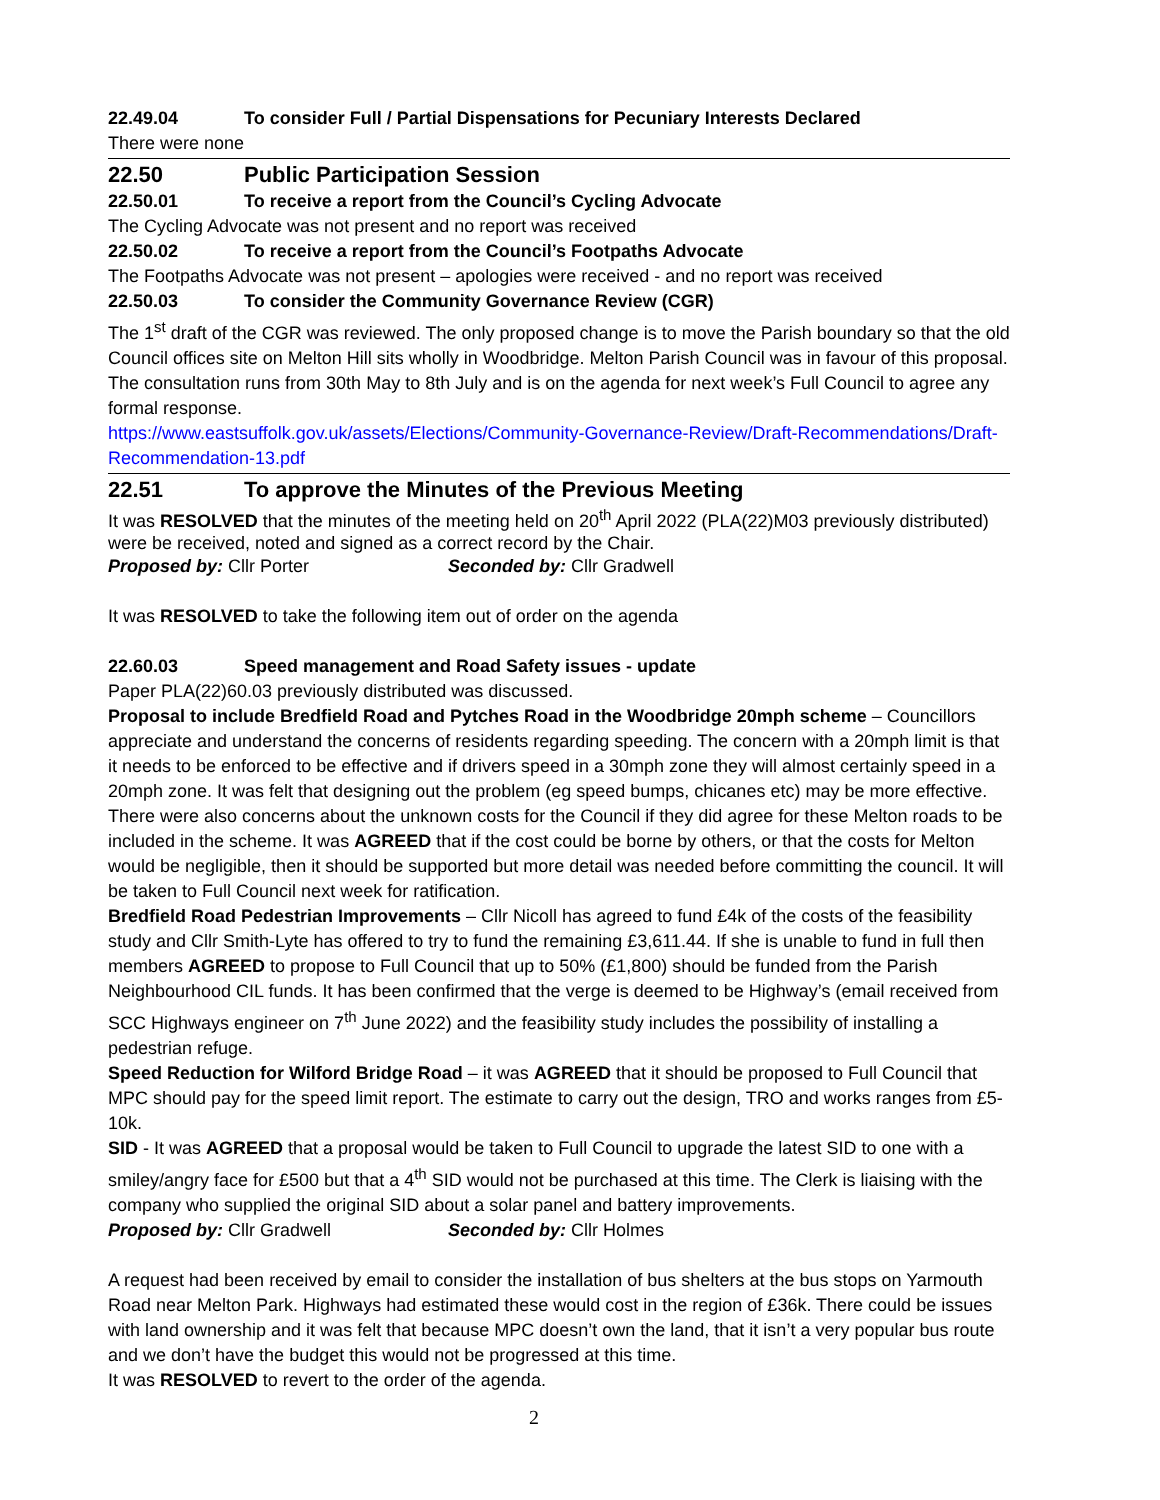22.49.04 To consider Full / Partial Dispensations for Pecuniary Interests Declared
There were none
22.50 Public Participation Session
22.50.01 To receive a report from the Council’s Cycling Advocate
The Cycling Advocate was not present and no report was received
22.50.02 To receive a report from the Council’s Footpaths Advocate
The Footpaths Advocate was not present – apologies were received - and no report was received
22.50.03 To consider the Community Governance Review (CGR)
The 1<sup>st</sup> draft of the CGR was reviewed. The only proposed change is to move the Parish boundary so that the old Council offices site on Melton Hill sits wholly in Woodbridge. Melton Parish Council was in favour of this proposal. The consultation runs from 30th May to 8th July and is on the agenda for next week’s Full Council to agree any formal response.
https://www.eastsuffolk.gov.uk/assets/Elections/Community-Governance-Review/Draft-Recommendations/Draft-Recommendation-13.pdf
22.51 To approve the Minutes of the Previous Meeting
It was RESOLVED that the minutes of the meeting held on 20<sup>th</sup> April 2022 (PLA(22)M03 previously distributed) were be received, noted and signed as a correct record by the Chair.
Proposed by: Cllr Porter Seconded by: Cllr Gradwell
It was RESOLVED to take the following item out of order on the agenda
22.60.03 Speed management and Road Safety issues - update
Paper PLA(22)60.03 previously distributed was discussed.
Proposal to include Bredfield Road and Pytches Road in the Woodbridge 20mph scheme – Councillors appreciate and understand the concerns of residents regarding speeding. The concern with a 20mph limit is that it needs to be enforced to be effective and if drivers speed in a 30mph zone they will almost certainly speed in a 20mph zone. It was felt that designing out the problem (eg speed bumps, chicanes etc) may be more effective. There were also concerns about the unknown costs for the Council if they did agree for these Melton roads to be included in the scheme. It was AGREED that if the cost could be borne by others, or that the costs for Melton would be negligible, then it should be supported but more detail was needed before committing the council. It will be taken to Full Council next week for ratification.
Bredfield Road Pedestrian Improvements – Cllr Nicoll has agreed to fund £4k of the costs of the feasibility study and Cllr Smith-Lyte has offered to try to fund the remaining £3,611.44. If she is unable to fund in full then members AGREED to propose to Full Council that up to 50% (£1,800) should be funded from the Parish Neighbourhood CIL funds. It has been confirmed that the verge is deemed to be Highway’s (email received from SCC Highways engineer on 7<sup>th</sup> June 2022) and the feasibility study includes the possibility of installing a pedestrian refuge.
Speed Reduction for Wilford Bridge Road – it was AGREED that it should be proposed to Full Council that MPC should pay for the speed limit report. The estimate to carry out the design, TRO and works ranges from £5-10k.
SID - It was AGREED that a proposal would be taken to Full Council to upgrade the latest SID to one with a smiley/angry face for £500 but that a 4<sup>th</sup> SID would not be purchased at this time. The Clerk is liaising with the company who supplied the original SID about a solar panel and battery improvements.
Proposed by: Cllr Gradwell Seconded by: Cllr Holmes
A request had been received by email to consider the installation of bus shelters at the bus stops on Yarmouth Road near Melton Park. Highways had estimated these would cost in the region of £36k. There could be issues with land ownership and it was felt that because MPC doesn’t own the land, that it isn’t a very popular bus route and we don’t have the budget this would not be progressed at this time.
It was RESOLVED to revert to the order of the agenda.
2